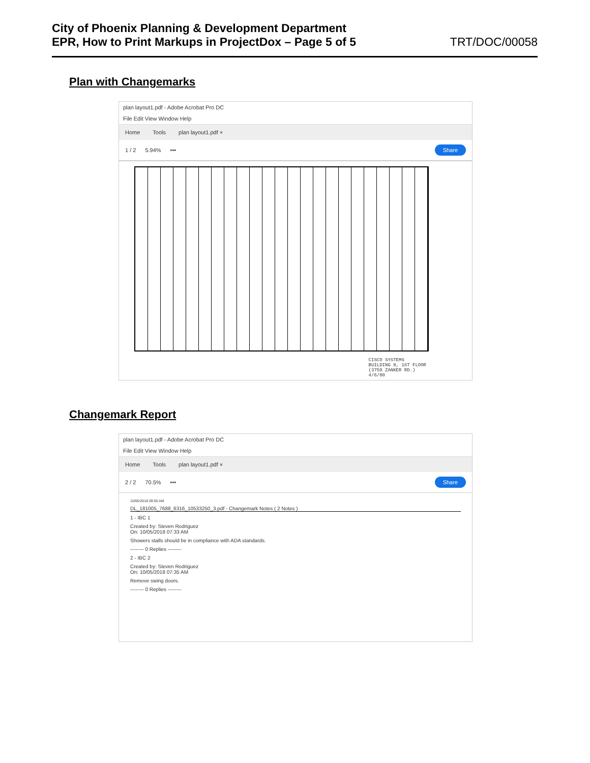City of Phoenix Planning & Development Department
EPR, How to Print Markups in ProjectDox – Page 5 of 5 TRT/DOC/00058
Plan with Changemarks
plan layout1.pdf - Adobe Acrobat Pro DC
File Edit View Window Help
Home Tools plan layout1.pdf ×
1 / 2 5.94% ••• Share
CISCO SYSTEMS
BUILDING 8, 1ST FLOOR
(3750 ZANKER RD.)
4/6/00
Changemark Report
plan layout1.pdf - Adobe Acrobat Pro DC
File Edit View Window Help
Home Tools plan layout1.pdf ×
2 / 2 70.5% ••• Share
10/05/2018 09:55 AM
DL_181005_7688_6316_10533250_3.pdf - Changemark Notes ( 2 Notes )
1 - IBC 1
Created by: Steven Rodriguez
On: 10/05/2018 07:33 AM
Showers stalls should be in compliance with ADA standards.
-------- 0 Replies --------
2 - IBC 2
Created by: Steven Rodriguez
On: 10/05/2018 07:35 AM
Remove swing doors.
-------- 0 Replies --------